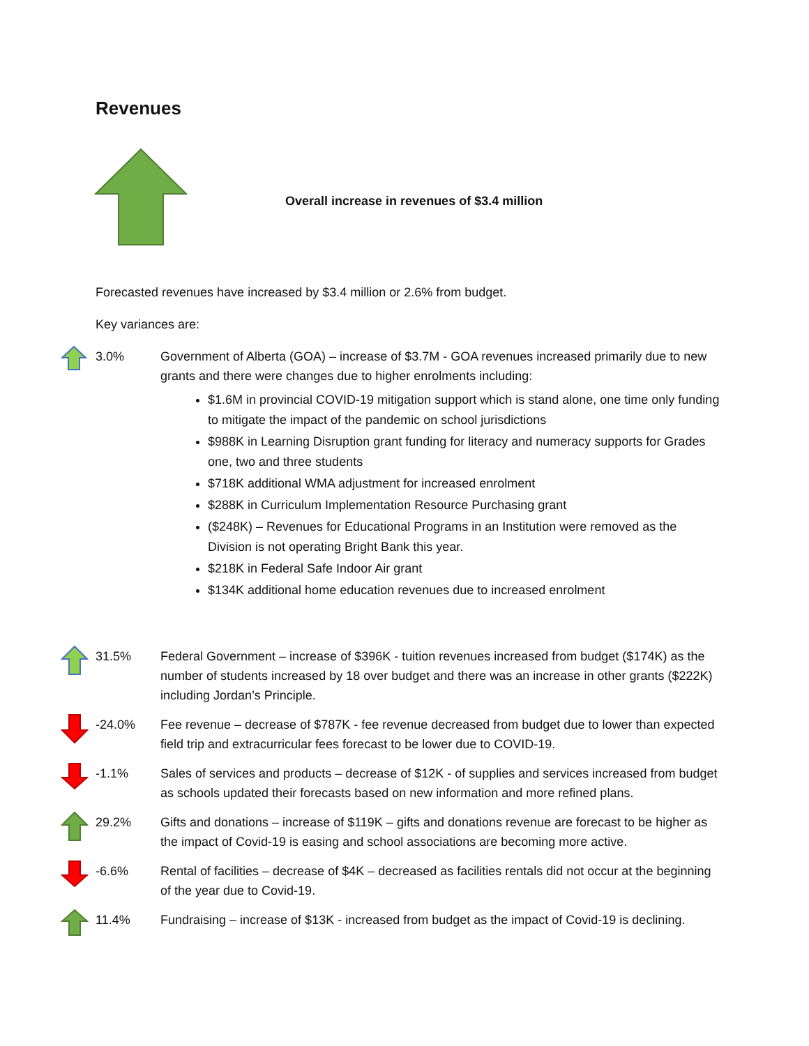Revenues
Overall increase in revenues of $3.4 million
Forecasted revenues have increased by $3.4 million or 2.6% from budget.
Key variances are:
3.0% Government of Alberta (GOA) – increase of $3.7M - GOA revenues increased primarily due to new grants and there were changes due to higher enrolments including:
$1.6M in provincial COVID-19 mitigation support which is stand alone, one time only funding to mitigate the impact of the pandemic on school jurisdictions
$988K in Learning Disruption grant funding for literacy and numeracy supports for Grades one, two and three students
$718K additional WMA adjustment for increased enrolment
$288K in Curriculum Implementation Resource Purchasing grant
($248K) – Revenues for Educational Programs in an Institution were removed as the Division is not operating Bright Bank this year.
$218K in Federal Safe Indoor Air grant
$134K additional home education revenues due to increased enrolment
31.5% Federal Government – increase of $396K - tuition revenues increased from budget ($174K) as the number of students increased by 18 over budget and there was an increase in other grants ($222K) including Jordan’s Principle.
-24.0% Fee revenue – decrease of $787K - fee revenue decreased from budget due to lower than expected field trip and extracurricular fees forecast to be lower due to COVID-19.
-1.1% Sales of services and products – decrease of $12K - of supplies and services increased from budget as schools updated their forecasts based on new information and more refined plans.
29.2% Gifts and donations – increase of $119K – gifts and donations revenue are forecast to be higher as the impact of Covid-19 is easing and school associations are becoming more active.
-6.6% Rental of facilities – decrease of $4K – decreased as facilities rentals did not occur at the beginning of the year due to Covid-19.
11.4% Fundraising – increase of $13K - increased from budget as the impact of Covid-19 is declining.